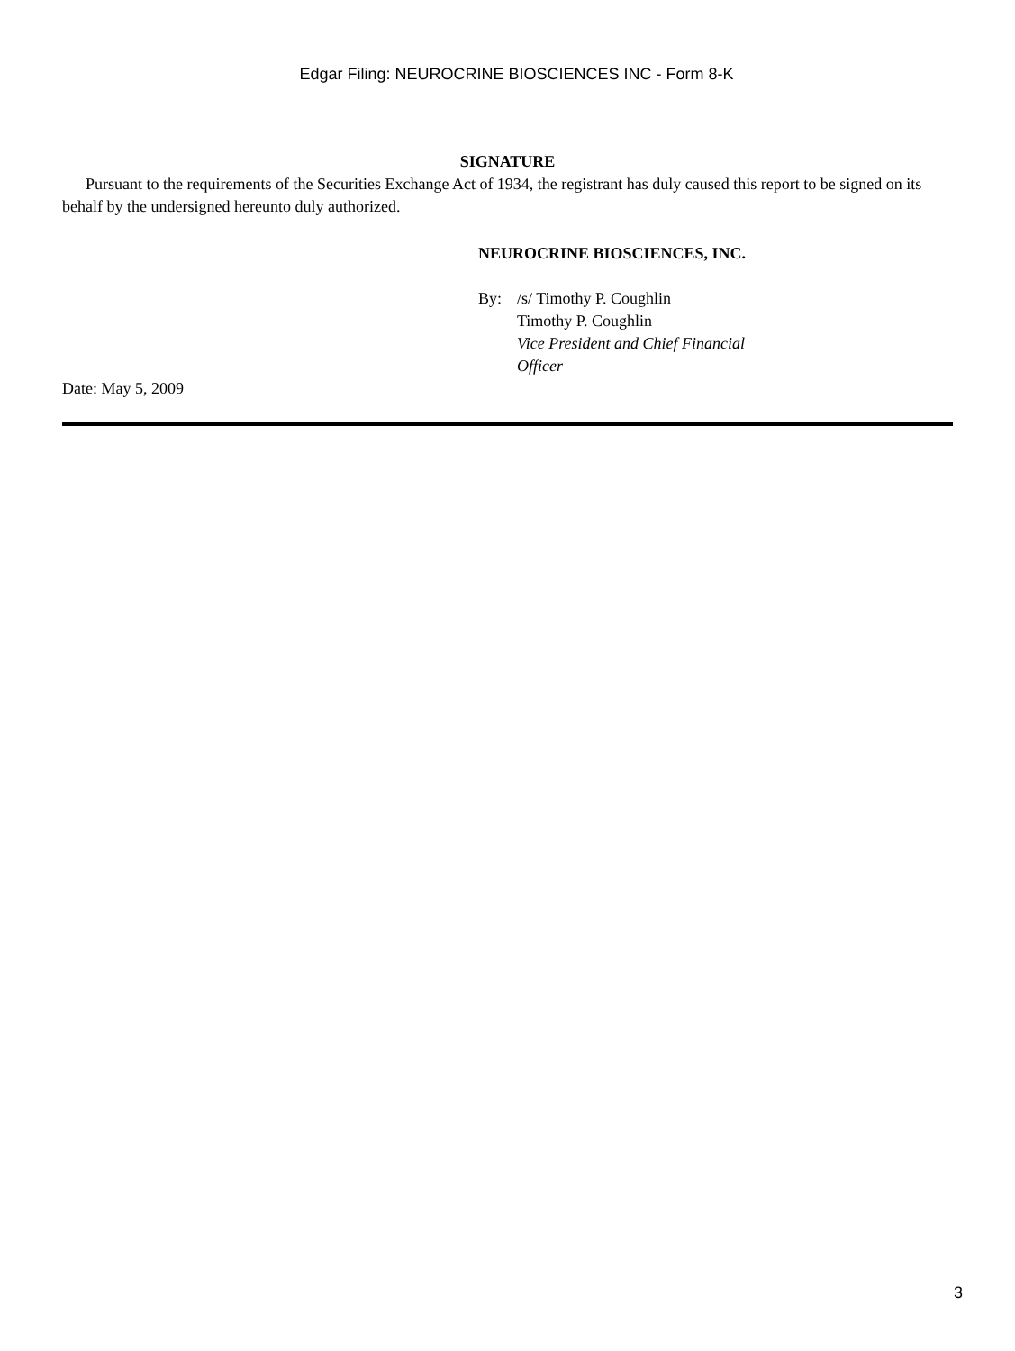Edgar Filing: NEUROCRINE BIOSCIENCES INC - Form 8-K
SIGNATURE
Pursuant to the requirements of the Securities Exchange Act of 1934, the registrant has duly caused this report to be signed on its behalf by the undersigned hereunto duly authorized.
NEUROCRINE BIOSCIENCES, INC.
By: /s/ Timothy P. Coughlin
Timothy P. Coughlin
Vice President and Chief Financial Officer
Date: May 5, 2009
3